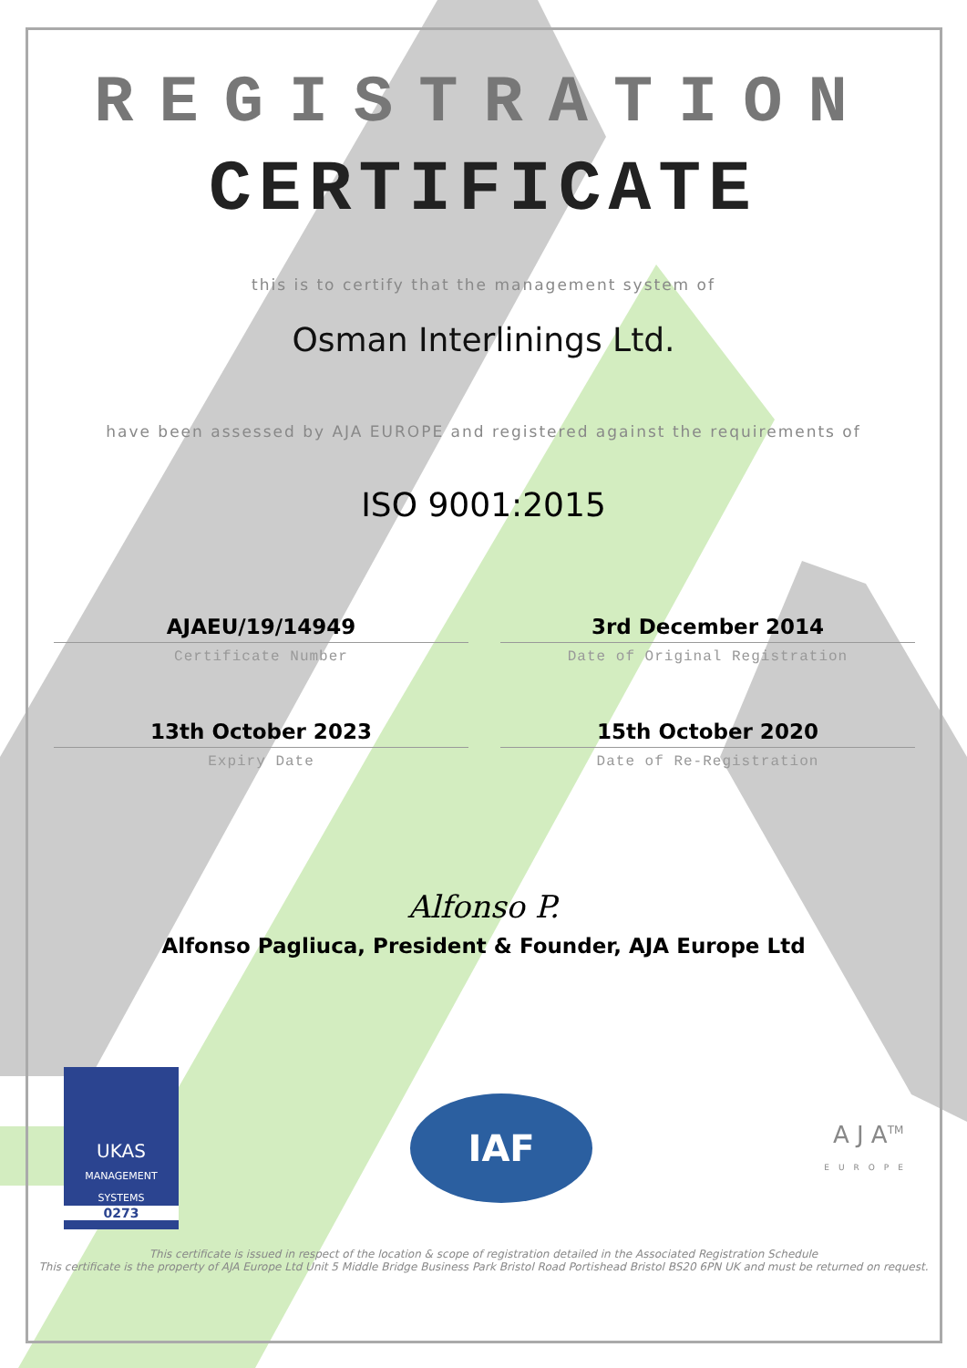REGISTRATION
CERTIFICATE
this is to certify that the management system of
Osman Interlinings Ltd.
have been assessed by AJA EUROPE and registered against the requirements of
ISO 9001:2015
AJAEU/19/14949
Certificate Number
3rd December 2014
Date of Original Registration
13th October 2023
Expiry Date
15th October 2020
Date of Re-Registration
Alfonso P.
Alfonso Pagliuca, President & Founder, AJA Europe Ltd
UKAS
MANAGEMENT SYSTEMS
0273
IAF
A J A<sup>TM</sup>
EUROPE
This certificate is issued in respect of the location & scope of registration detailed in the Associated Registration Schedule
This certificate is the property of AJA Europe Ltd Unit 5 Middle Bridge Business Park Bristol Road Portishead Bristol BS20 6PN UK and must be returned on request.